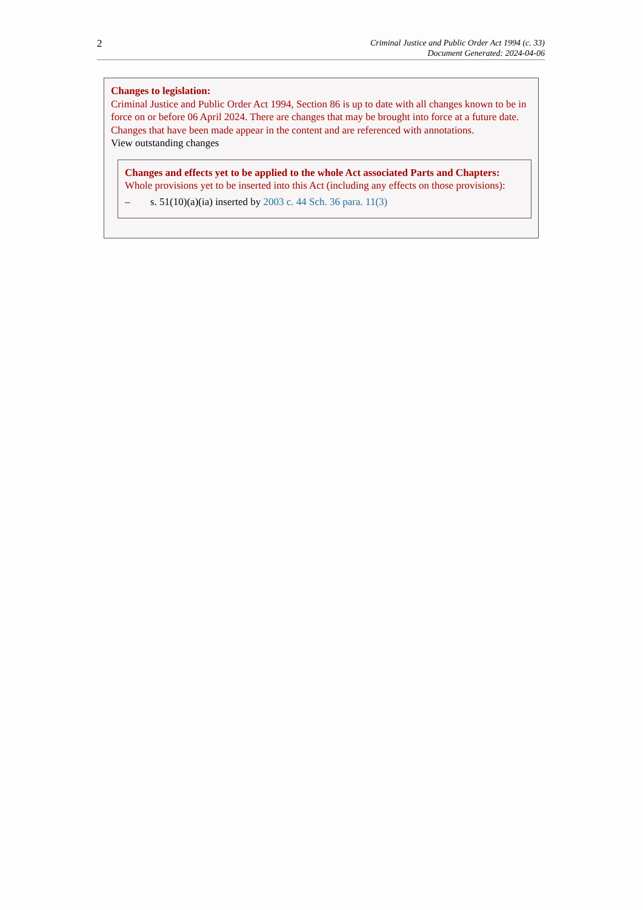2
Criminal Justice and Public Order Act 1994 (c. 33)
Document Generated: 2024-04-06
Changes to legislation:
Criminal Justice and Public Order Act 1994, Section 86 is up to date with all changes known to be in force on or before 06 April 2024. There are changes that may be brought into force at a future date. Changes that have been made appear in the content and are referenced with annotations.
View outstanding changes
Changes and effects yet to be applied to the whole Act associated Parts and Chapters:
Whole provisions yet to be inserted into this Act (including any effects on those provisions):
– s. 51(10)(a)(ia) inserted by 2003 c. 44 Sch. 36 para. 11(3)